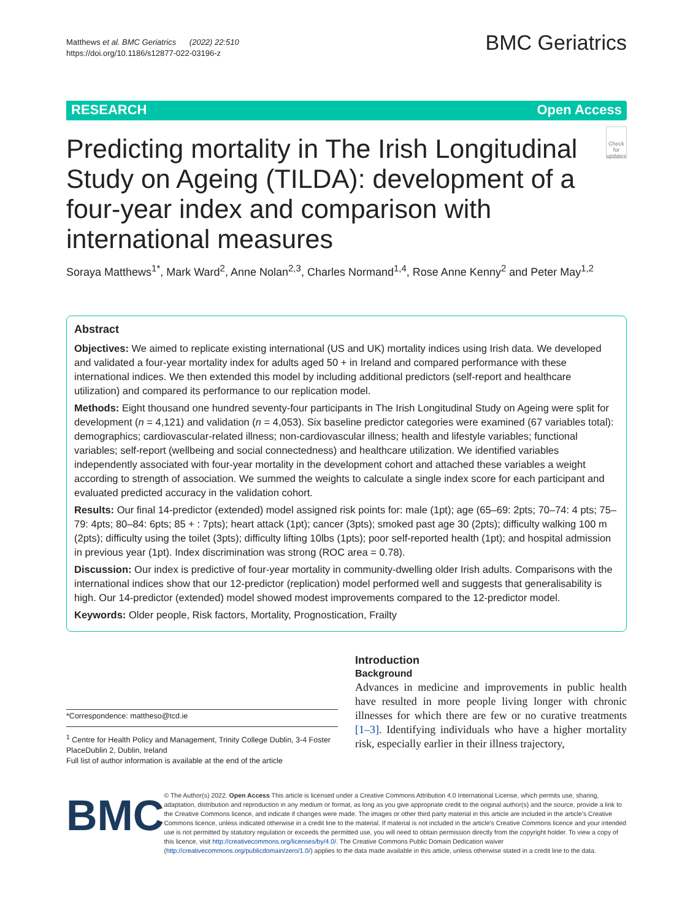Matthews et al. BMC Geriatrics (2022) 22:510
https://doi.org/10.1186/s12877-022-03196-z
BMC Geriatrics
RESEARCH Open Access
Predicting mortality in The Irish Longitudinal Study on Ageing (TILDA): development of a four-year index and comparison with international measures
Check for updates
Soraya Matthews<sup>1*</sup>, Mark Ward<sup>2</sup>, Anne Nolan<sup>2,3</sup>, Charles Normand<sup>1,4</sup>, Rose Anne Kenny<sup>2</sup> and Peter May<sup>1,2</sup>
Abstract
Objectives: We aimed to replicate existing international (US and UK) mortality indices using Irish data. We developed and validated a four-year mortality index for adults aged 50 + in Ireland and compared performance with these international indices. We then extended this model by including additional predictors (self-report and healthcare utilization) and compared its performance to our replication model.
Methods: Eight thousand one hundred seventy-four participants in The Irish Longitudinal Study on Ageing were split for development (n = 4,121) and validation (n = 4,053). Six baseline predictor categories were examined (67 variables total): demographics; cardiovascular-related illness; non-cardiovascular illness; health and lifestyle variables; functional variables; self-report (wellbeing and social connectedness) and healthcare utilization. We identified variables independently associated with four-year mortality in the development cohort and attached these variables a weight according to strength of association. We summed the weights to calculate a single index score for each participant and evaluated predicted accuracy in the validation cohort.
Results: Our final 14-predictor (extended) model assigned risk points for: male (1pt); age (65–69: 2pts; 70–74: 4 pts; 75–79: 4pts; 80–84: 6pts; 85 + : 7pts); heart attack (1pt); cancer (3pts); smoked past age 30 (2pts); difficulty walking 100 m (2pts); difficulty using the toilet (3pts); difficulty lifting 10lbs (1pts); poor self-reported health (1pt); and hospital admission in previous year (1pt). Index discrimination was strong (ROC area = 0.78).
Discussion: Our index is predictive of four-year mortality in community-dwelling older Irish adults. Comparisons with the international indices show that our 12-predictor (replication) model performed well and suggests that generalisability is high. Our 14-predictor (extended) model showed modest improvements compared to the 12-predictor model.
Keywords: Older people, Risk factors, Mortality, Prognostication, Frailty
*Correspondence: mattheso@tcd.ie
<sup>1</sup> Centre for Health Policy and Management, Trinity College Dublin, 3-4 Foster PlaceDublin 2, Dublin, Ireland
Full list of author information is available at the end of the article
Introduction
Background
Advances in medicine and improvements in public health have resulted in more people living longer with chronic illnesses for which there are few or no curative treatments [1–3]. Identifying individuals who have a higher mortality risk, especially earlier in their illness trajectory,
BMC
© The Author(s) 2022. Open Access This article is licensed under a Creative Commons Attribution 4.0 International License, which permits use, sharing, adaptation, distribution and reproduction in any medium or format, as long as you give appropriate credit to the original author(s) and the source, provide a link to the Creative Commons licence, and indicate if changes were made. The images or other third party material in this article are included in the article's Creative Commons licence, unless indicated otherwise in a credit line to the material. If material is not included in the article's Creative Commons licence and your intended use is not permitted by statutory regulation or exceeds the permitted use, you will need to obtain permission directly from the copyright holder. To view a copy of this licence, visit http://creativecommons.org/licenses/by/4.0/. The Creative Commons Public Domain Dedication waiver (http://creativecommons.org/publicdomain/zero/1.0/) applies to the data made available in this article, unless otherwise stated in a credit line to the data.